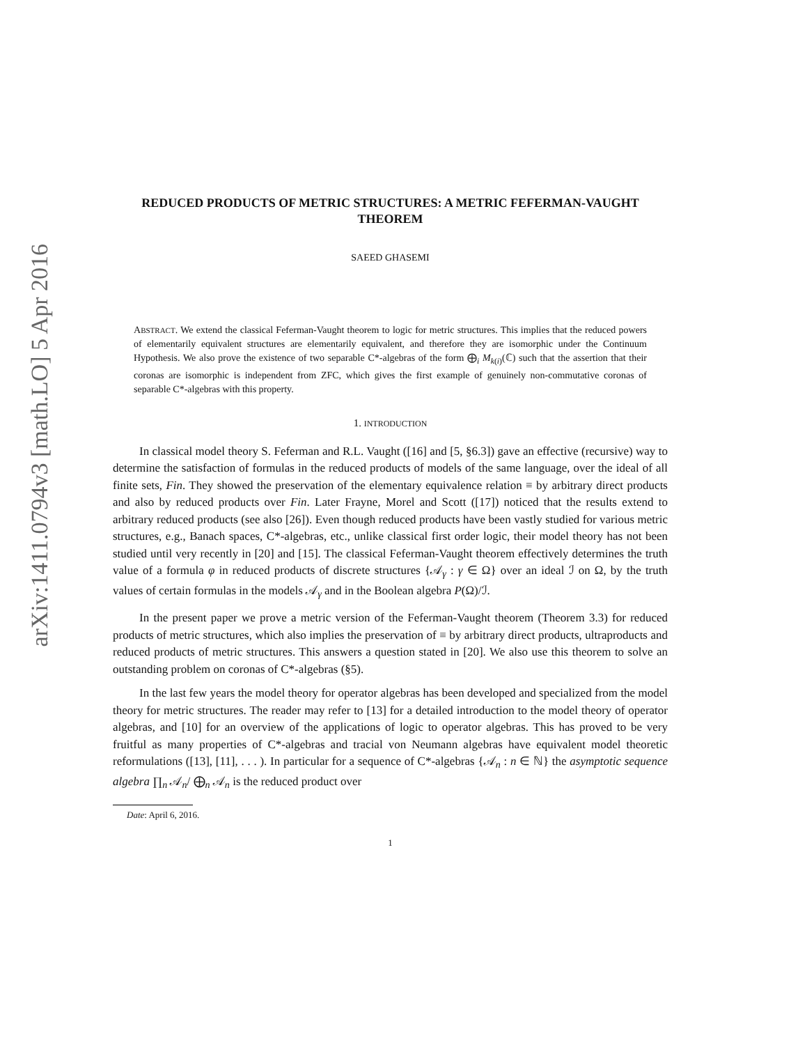arXiv:1411.0794v3 [math.LO] 5 Apr 2016
REDUCED PRODUCTS OF METRIC STRUCTURES: A METRIC FEFERMAN-VAUGHT THEOREM
SAEED GHASEMI
ABSTRACT. We extend the classical Feferman-Vaught theorem to logic for metric structures. This implies that the reduced powers of elementarily equivalent structures are elementarily equivalent, and therefore they are isomorphic under the Continuum Hypothesis. We also prove the existence of two separable C*-algebras of the form ⨁<sub>i</sub> M<sub>k(i)</sub>(ℂ) such that the assertion that their coronas are isomorphic is independent from ZFC, which gives the first example of genuinely non-commutative coronas of separable C*-algebras with this property.
1. INTRODUCTION
In classical model theory S. Feferman and R.L. Vaught ([16] and [5, §6.3]) gave an effective (recursive) way to determine the satisfaction of formulas in the reduced products of models of the same language, over the ideal of all finite sets, Fin. They showed the preservation of the elementary equivalence relation ≡ by arbitrary direct products and also by reduced products over Fin. Later Frayne, Morel and Scott ([17]) noticed that the results extend to arbitrary reduced products (see also [26]). Even though reduced products have been vastly studied for various metric structures, e.g., Banach spaces, C*-algebras, etc., unlike classical first order logic, their model theory has not been studied until very recently in [20] and [15]. The classical Feferman-Vaught theorem effectively determines the truth value of a formula φ in reduced products of discrete structures {𝒜<sub>γ</sub> : γ ∈ Ω} over an ideal ℐ on Ω, by the truth values of certain formulas in the models 𝒜<sub>γ</sub> and in the Boolean algebra P(Ω)/ℐ.
In the present paper we prove a metric version of the Feferman-Vaught theorem (Theorem 3.3) for reduced products of metric structures, which also implies the preservation of ≡ by arbitrary direct products, ultraproducts and reduced products of metric structures. This answers a question stated in [20]. We also use this theorem to solve an outstanding problem on coronas of C*-algebras (§5).
In the last few years the model theory for operator algebras has been developed and specialized from the model theory for metric structures. The reader may refer to [13] for a detailed introduction to the model theory of operator algebras, and [10] for an overview of the applications of logic to operator algebras. This has proved to be very fruitful as many properties of C*-algebras and tracial von Neumann algebras have equivalent model theoretic reformulations ([13], [11], . . . ). In particular for a sequence of C*-algebras {𝒜<sub>n</sub> : n ∈ ℕ} the asymptotic sequence algebra ∏<sub>n</sub> 𝒜<sub>n</sub>/ ⨁<sub>n</sub> 𝒜<sub>n</sub> is the reduced product over
Date: April 6, 2016.
1